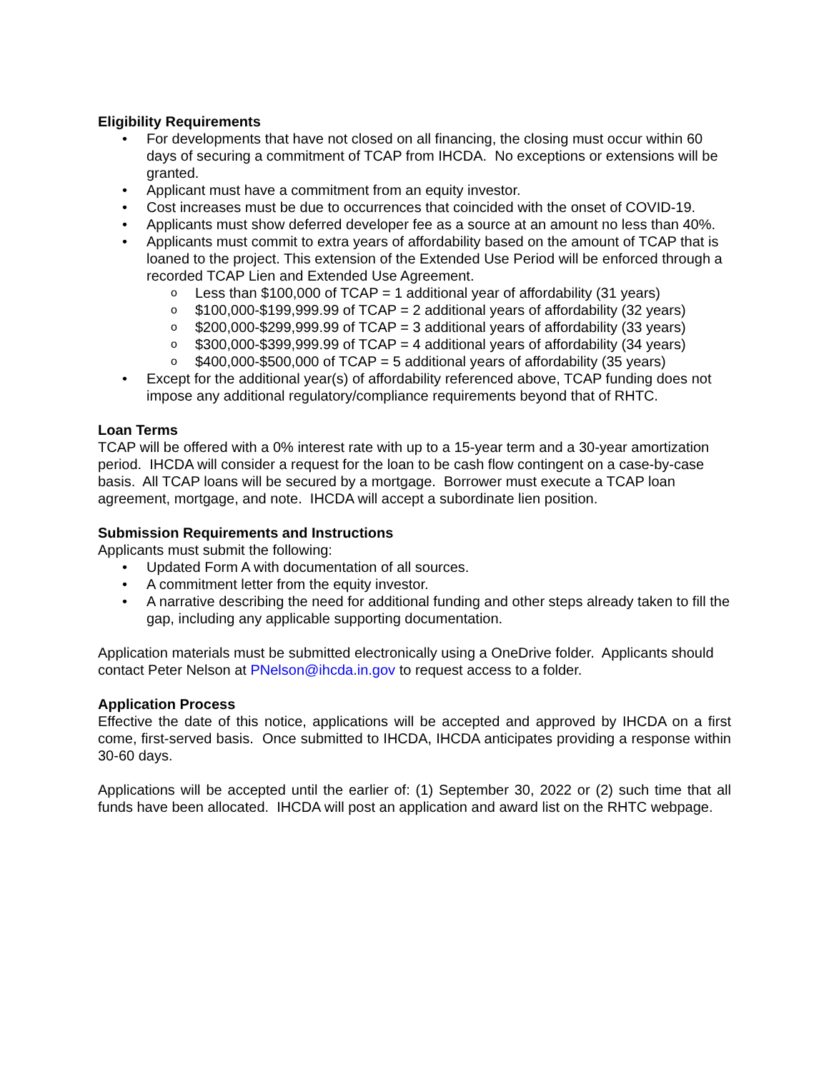Eligibility Requirements
• For developments that have not closed on all financing, the closing must occur within 60 days of securing a commitment of TCAP from IHCDA. No exceptions or extensions will be granted.
• Applicant must have a commitment from an equity investor.
• Cost increases must be due to occurrences that coincided with the onset of COVID-19.
• Applicants must show deferred developer fee as a source at an amount no less than 40%.
• Applicants must commit to extra years of affordability based on the amount of TCAP that is loaned to the project. This extension of the Extended Use Period will be enforced through a recorded TCAP Lien and Extended Use Agreement.
o Less than $100,000 of TCAP = 1 additional year of affordability (31 years)
o $100,000-$199,999.99 of TCAP = 2 additional years of affordability (32 years)
o $200,000-$299,999.99 of TCAP = 3 additional years of affordability (33 years)
o $300,000-$399,999.99 of TCAP = 4 additional years of affordability (34 years)
o $400,000-$500,000 of TCAP = 5 additional years of affordability (35 years)
• Except for the additional year(s) of affordability referenced above, TCAP funding does not impose any additional regulatory/compliance requirements beyond that of RHTC.
Loan Terms
TCAP will be offered with a 0% interest rate with up to a 15-year term and a 30-year amortization period. IHCDA will consider a request for the loan to be cash flow contingent on a case-by-case basis. All TCAP loans will be secured by a mortgage. Borrower must execute a TCAP loan agreement, mortgage, and note. IHCDA will accept a subordinate lien position.
Submission Requirements and Instructions
Applicants must submit the following:
• Updated Form A with documentation of all sources.
• A commitment letter from the equity investor.
• A narrative describing the need for additional funding and other steps already taken to fill the gap, including any applicable supporting documentation.
Application materials must be submitted electronically using a OneDrive folder. Applicants should contact Peter Nelson at PNelson@ihcda.in.gov to request access to a folder.
Application Process
Effective the date of this notice, applications will be accepted and approved by IHCDA on a first come, first-served basis. Once submitted to IHCDA, IHCDA anticipates providing a response within 30-60 days.
Applications will be accepted until the earlier of: (1) September 30, 2022 or (2) such time that all funds have been allocated. IHCDA will post an application and award list on the RHTC webpage.